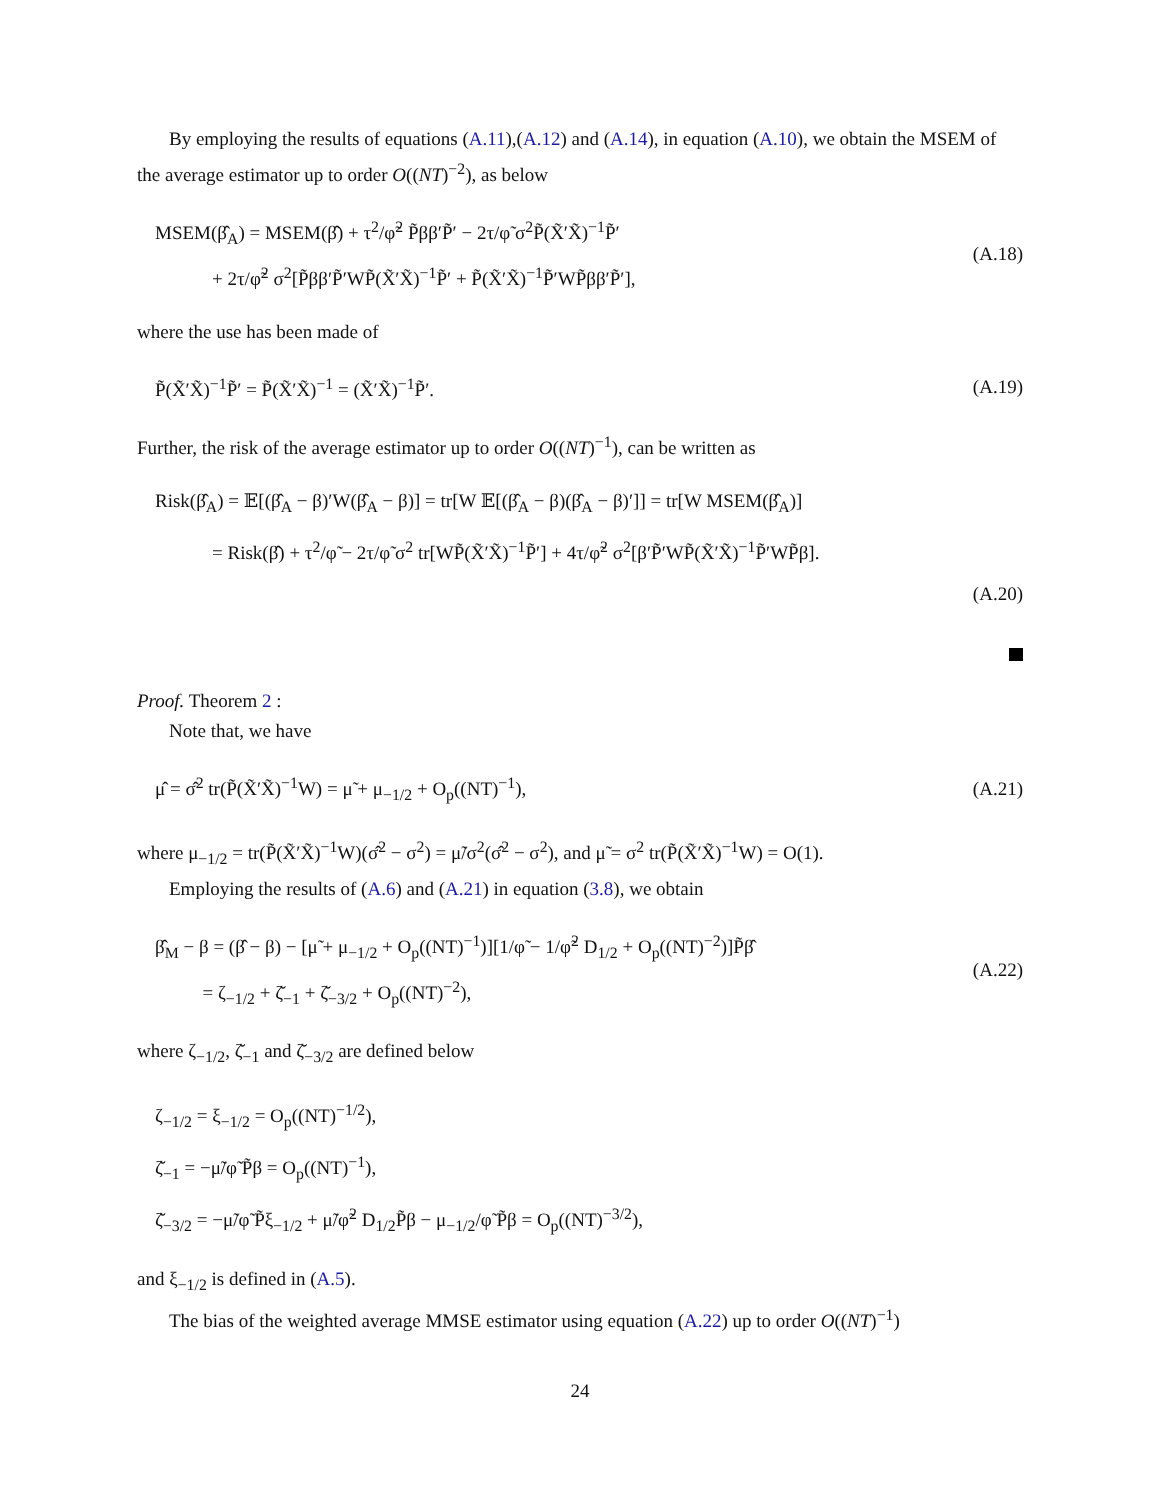By employing the results of equations (A.11),(A.12) and (A.14), in equation (A.10), we obtain the MSEM of the average estimator up to order O((NT)<sup>−2</sup>), as below
MSEM(β̂<sub>A</sub>) = MSEM(β̂) + τ<sup>2</sup>/φ̃<sup>2</sup> P̃ββ′P̃′ − 2τ/φ̃ σ<sup>2</sup>P̃(X̃′X̃)<sup>−1</sup>P̃′
+ 2τ/φ̃<sup>2</sup> σ<sup>2</sup>[P̃ββ′P̃′WP̃(X̃′X̃)<sup>−1</sup>P̃′ + P̃(X̃′X̃)<sup>−1</sup>P̃′WP̃ββ′P̃′],
(A.18)
where the use has been made of
P̃(X̃′X̃)<sup>−1</sup>P̃′ = P̃(X̃′X̃)<sup>−1</sup> = (X̃′X̃)<sup>−1</sup>P̃′.
(A.19)
Further, the risk of the average estimator up to order O((NT)<sup>−1</sup>), can be written as
Risk(β̂<sub>A</sub>) = 𝔼[(β̂<sub>A</sub> − β)′W(β̂<sub>A</sub> − β)] = tr[W 𝔼[(β̂<sub>A</sub> − β)(β̂<sub>A</sub> − β)′]] = tr[W MSEM(β̂<sub>A</sub>)]
= Risk(β̂) + τ<sup>2</sup>/φ̃ − 2τ/φ̃ σ<sup>2</sup> tr[WP̃(X̃′X̃)<sup>−1</sup>P̃′] + 4τ/φ̃<sup>2</sup> σ<sup>2</sup>[β′P̃′WP̃(X̃′X̃)<sup>−1</sup>P̃′WP̃β].
(A.20)
Proof. Theorem 2 :
Note that, we have
μ̂ = σ̂<sup>2</sup> tr(P̃(X̃′X̃)<sup>−1</sup>W) = μ̃ + μ<sub>−1/2</sub> + O<sub>p</sub>((NT)<sup>−1</sup>),
(A.21)
where μ<sub>−1/2</sub> = tr(P̃(X̃′X̃)<sup>−1</sup>W)(σ̂<sup>2</sup> − σ<sup>2</sup>) = μ̃/σ<sup>2</sup>(σ̂<sup>2</sup> − σ<sup>2</sup>), and μ̃ = σ<sup>2</sup> tr(P̃(X̃′X̃)<sup>−1</sup>W) = O(1).
Employing the results of (A.6) and (A.21) in equation (3.8), we obtain
β̂<sub>M</sub> − β = (β̂ − β) − [μ̃ + μ<sub>−1/2</sub> + O<sub>p</sub>((NT)<sup>−1</sup>)][1/φ̃ − 1/φ̃<sup>2</sup> D<sub>1/2</sub> + O<sub>p</sub>((NT)<sup>−2</sup>)]P̃β̂
= ζ<sub>−1/2</sub> + ζ̆<sub>−1</sub> + ζ̆<sub>−3/2</sub> + O<sub>p</sub>((NT)<sup>−2</sup>),
(A.22)
where ζ<sub>−1/2</sub>, ζ̆<sub>−1</sub> and ζ̆<sub>−3/2</sub> are defined below
ζ<sub>−1/2</sub> = ξ<sub>−1/2</sub> = O<sub>p</sub>((NT)<sup>−1/2</sup>),
ζ̆<sub>−1</sub> = −μ̃/φ̃ P̃β = O<sub>p</sub>((NT)<sup>−1</sup>),
ζ̆<sub>−3/2</sub> = −μ̃/φ̃ P̃ξ<sub>−1/2</sub> + μ̃/φ̃<sup>2</sup> D<sub>1/2</sub>P̃β − μ<sub>−1/2</sub>/φ̃ P̃β = O<sub>p</sub>((NT)<sup>−3/2</sup>),
and ξ<sub>−1/2</sub> is defined in (A.5).
The bias of the weighted average MMSE estimator using equation (A.22) up to order O((NT)<sup>−1</sup>)
24